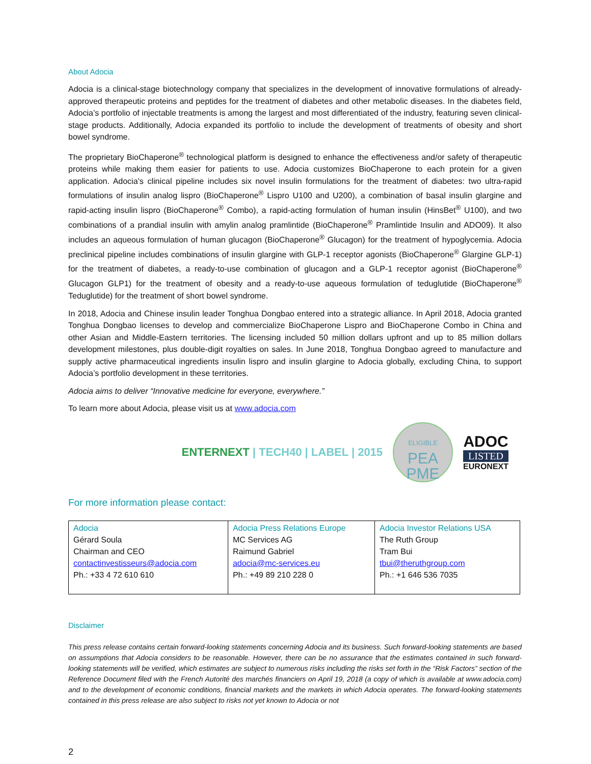About Adocia
Adocia is a clinical-stage biotechnology company that specializes in the development of innovative formulations of already-approved therapeutic proteins and peptides for the treatment of diabetes and other metabolic diseases. In the diabetes field, Adocia’s portfolio of injectable treatments is among the largest and most differentiated of the industry, featuring seven clinical-stage products. Additionally, Adocia expanded its portfolio to include the development of treatments of obesity and short bowel syndrome.
The proprietary BioChaperone<sup>®</sup> technological platform is designed to enhance the effectiveness and/or safety of therapeutic proteins while making them easier for patients to use. Adocia customizes BioChaperone to each protein for a given application. Adocia’s clinical pipeline includes six novel insulin formulations for the treatment of diabetes: two ultra-rapid formulations of insulin analog lispro (BioChaperone<sup>®</sup> Lispro U100 and U200), a combination of basal insulin glargine and rapid-acting insulin lispro (BioChaperone<sup>®</sup> Combo), a rapid-acting formulation of human insulin (HinsBet<sup>®</sup> U100), and two combinations of a prandial insulin with amylin analog pramlintide (BioChaperone<sup>®</sup> Pramlintide Insulin and ADO09). It also includes an aqueous formulation of human glucagon (BioChaperone<sup>®</sup> Glucagon) for the treatment of hypoglycemia. Adocia preclinical pipeline includes combinations of insulin glargine with GLP-1 receptor agonists (BioChaperone<sup>®</sup> Glargine GLP-1) for the treatment of diabetes, a ready-to-use combination of glucagon and a GLP-1 receptor agonist (BioChaperone<sup>®</sup> Glucagon GLP1) for the treatment of obesity and a ready-to-use aqueous formulation of teduglutide (BioChaperone<sup>®</sup> Teduglutide) for the treatment of short bowel syndrome.
In 2018, Adocia and Chinese insulin leader Tonghua Dongbao entered into a strategic alliance. In April 2018, Adocia granted Tonghua Dongbao licenses to develop and commercialize BioChaperone Lispro and BioChaperone Combo in China and other Asian and Middle-Eastern territories. The licensing included 50 million dollars upfront and up to 85 million dollars development milestones, plus double-digit royalties on sales. In June 2018, Tonghua Dongbao agreed to manufacture and supply active pharmaceutical ingredients insulin lispro and insulin glargine to Adocia globally, excluding China, to support Adocia’s portfolio development in these territories.
Adocia aims to deliver “Innovative medicine for everyone, everywhere.”
To learn more about Adocia, please visit us at www.adocia.com
ENTERNEXT | TECH40 | LABEL | 2015
ELIGIBLE
PEA
PME
ADOC
LISTED
EURONEXT
For more information please contact:
| Adocia Gérard Soula Chairman and CEO contactinvestisseurs@adocia.com Ph.: +33 4 72 610 610 | Adocia Press Relations Europe MC Services AG Raimund Gabriel adocia@mc-services.eu Ph.: +49 89 210 228 0 | Adocia Investor Relations USA The Ruth Group Tram Bui tbui@theruthgroup.com Ph.: +1 646 536 7035 |
Disclaimer
This press release contains certain forward-looking statements concerning Adocia and its business. Such forward-looking statements are based on assumptions that Adocia considers to be reasonable. However, there can be no assurance that the estimates contained in such forward-looking statements will be verified, which estimates are subject to numerous risks including the risks set forth in the “Risk Factors” section of the Reference Document filed with the French Autorité des marchés financiers on April 19, 2018 (a copy of which is available at www.adocia.com) and to the development of economic conditions, financial markets and the markets in which Adocia operates. The forward-looking statements contained in this press release are also subject to risks not yet known to Adocia or not
2